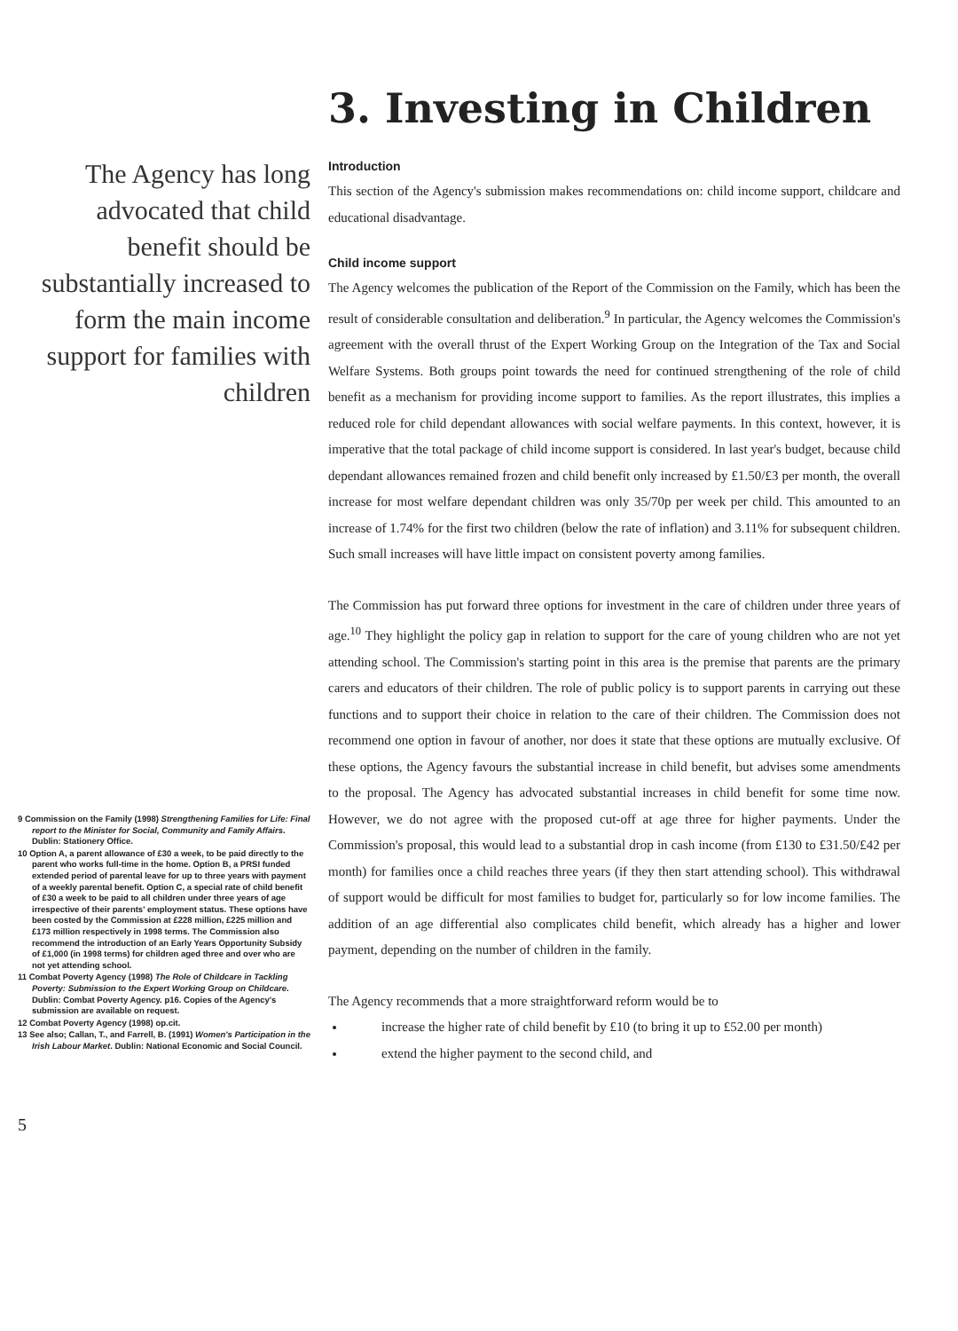The Agency has long advocated that child benefit should be substantially increased to form the main income support for families with children
9 Commission on the Family (1998) Strengthening Families for Life: Final report to the Minister for Social, Community and Family Affairs. Dublin: Stationery Office.
10 Option A, a parent allowance of £30 a week, to be paid directly to the parent who works full-time in the home. Option B, a PRSI funded extended period of parental leave for up to three years with payment of a weekly parental benefit. Option C, a special rate of child benefit of £30 a week to be paid to all children under three years of age irrespective of their parents' employment status. These options have been costed by the Commission at £228 million, £225 million and £173 million respectively in 1998 terms. The Commission also recommend the introduction of an Early Years Opportunity Subsidy of £1,000 (in 1998 terms) for children aged three and over who are not yet attending school.
11 Combat Poverty Agency (1998) The Role of Childcare in Tackling Poverty: Submission to the Expert Working Group on Childcare. Dublin: Combat Poverty Agency. p16. Copies of the Agency's submission are available on request.
12 Combat Poverty Agency (1998) op.cit.
13 See also; Callan, T., and Farrell, B. (1991) Women's Participation in the Irish Labour Market. Dublin: National Economic and Social Council.
5
3. Investing in Children
Introduction
This section of the Agency's submission makes recommendations on: child income support, childcare and educational disadvantage.
Child income support
The Agency welcomes the publication of the Report of the Commission on the Family, which has been the result of considerable consultation and deliberation.<sup>9</sup> In particular, the Agency welcomes the Commission's agreement with the overall thrust of the Expert Working Group on the Integration of the Tax and Social Welfare Systems. Both groups point towards the need for continued strengthening of the role of child benefit as a mechanism for providing income support to families. As the report illustrates, this implies a reduced role for child dependant allowances with social welfare payments. In this context, however, it is imperative that the total package of child income support is considered. In last year's budget, because child dependant allowances remained frozen and child benefit only increased by £1.50/£3 per month, the overall increase for most welfare dependant children was only 35/70p per week per child. This amounted to an increase of 1.74% for the first two children (below the rate of inflation) and 3.11% for subsequent children. Such small increases will have little impact on consistent poverty among families.
The Commission has put forward three options for investment in the care of children under three years of age.<sup>10</sup> They highlight the policy gap in relation to support for the care of young children who are not yet attending school. The Commission's starting point in this area is the premise that parents are the primary carers and educators of their children. The role of public policy is to support parents in carrying out these functions and to support their choice in relation to the care of their children. The Commission does not recommend one option in favour of another, nor does it state that these options are mutually exclusive. Of these options, the Agency favours the substantial increase in child benefit, but advises some amendments to the proposal. The Agency has advocated substantial increases in child benefit for some time now. However, we do not agree with the proposed cut-off at age three for higher payments. Under the Commission's proposal, this would lead to a substantial drop in cash income (from £130 to £31.50/£42 per month) for families once a child reaches three years (if they then start attending school). This withdrawal of support would be difficult for most families to budget for, particularly so for low income families. The addition of an age differential also complicates child benefit, which already has a higher and lower payment, depending on the number of children in the family.
The Agency recommends that a more straightforward reform would be to
increase the higher rate of child benefit by £10 (to bring it up to £52.00 per month)
extend the higher payment to the second child, and